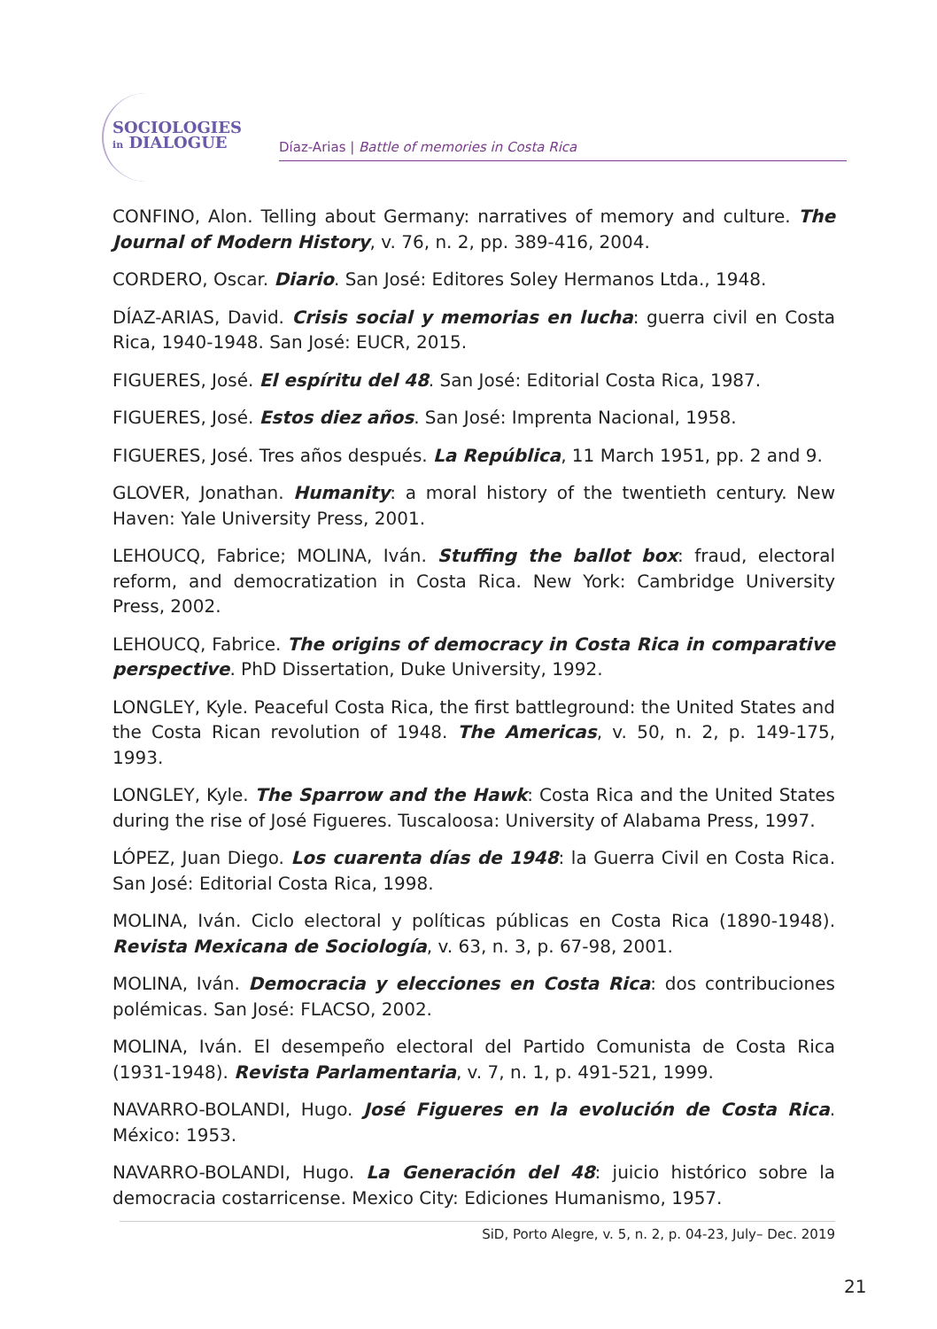SOCIOLOGIES
in DIALOGUE
Díaz-Arias | Battle of memories in Costa Rica
CONFINO, Alon. Telling about Germany: narratives of memory and culture. The Journal of Modern History, v. 76, n. 2, pp. 389-416, 2004.
CORDERO, Oscar. Diario. San José: Editores Soley Hermanos Ltda., 1948.
DÍAZ-ARIAS, David. Crisis social y memorias en lucha: guerra civil en Costa Rica, 1940-1948. San José: EUCR, 2015.
FIGUERES, José. El espíritu del 48. San José: Editorial Costa Rica, 1987.
FIGUERES, José. Estos diez años. San José: Imprenta Nacional, 1958.
FIGUERES, José. Tres años después. La República, 11 March 1951, pp. 2 and 9.
GLOVER, Jonathan. Humanity: a moral history of the twentieth century. New Haven: Yale University Press, 2001.
LEHOUCQ, Fabrice; MOLINA, Iván. Stuffing the ballot box: fraud, electoral reform, and democratization in Costa Rica. New York: Cambridge University Press, 2002.
LEHOUCQ, Fabrice. The origins of democracy in Costa Rica in comparative perspective. PhD Dissertation, Duke University, 1992.
LONGLEY, Kyle. Peaceful Costa Rica, the first battleground: the United States and the Costa Rican revolution of 1948. The Americas, v. 50, n. 2, p. 149-175, 1993.
LONGLEY, Kyle. The Sparrow and the Hawk: Costa Rica and the United States during the rise of José Figueres. Tuscaloosa: University of Alabama Press, 1997.
LÓPEZ, Juan Diego. Los cuarenta días de 1948: la Guerra Civil en Costa Rica. San José: Editorial Costa Rica, 1998.
MOLINA, Iván. Ciclo electoral y políticas públicas en Costa Rica (1890-1948). Revista Mexicana de Sociología, v. 63, n. 3, p. 67-98, 2001.
MOLINA, Iván. Democracia y elecciones en Costa Rica: dos contribuciones polémicas. San José: FLACSO, 2002.
MOLINA, Iván. El desempeño electoral del Partido Comunista de Costa Rica (1931-1948). Revista Parlamentaria, v. 7, n. 1, p. 491-521, 1999.
NAVARRO-BOLANDI, Hugo. José Figueres en la evolución de Costa Rica. México: 1953.
NAVARRO-BOLANDI, Hugo. La Generación del 48: juicio histórico sobre la democracia costarricense. Mexico City: Ediciones Humanismo, 1957.
SiD, Porto Alegre, v. 5, n. 2, p. 04-23, July– Dec. 2019
21